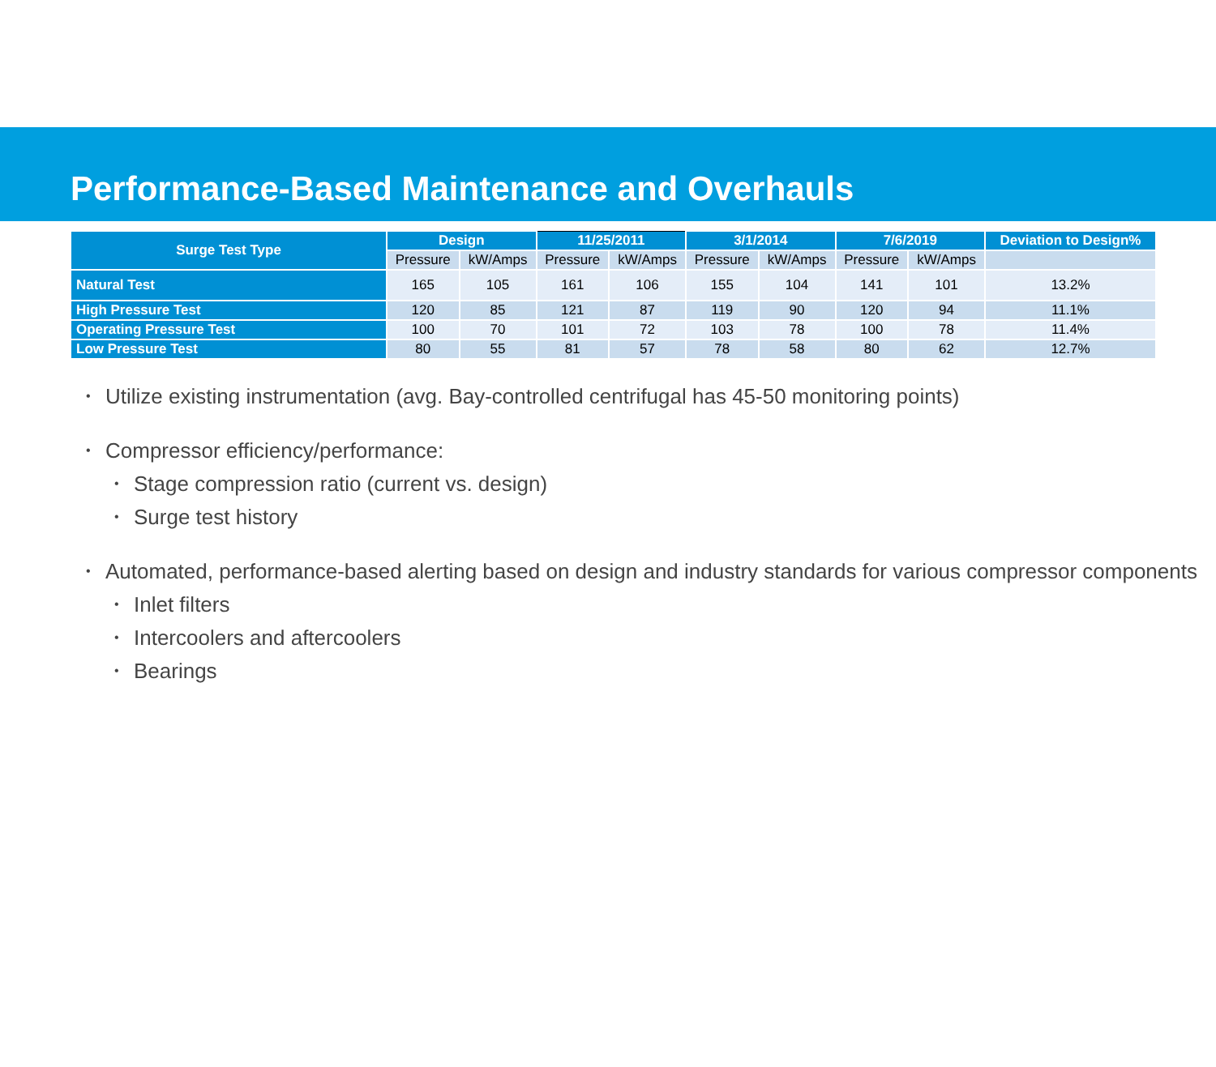Performance-Based Maintenance and Overhauls
| Surge Test Type | Design | | 11/25/2011 | | 3/1/2014 | | 7/6/2019 | | Deviation to Design% |
| --- | --- | --- | --- | --- | --- | --- | --- | --- | --- |
| | Pressure | kW/Amps | Pressure | kW/Amps | Pressure | kW/Amps | Pressure | kW/Amps | |
| Natural Test | 165 | 105 | 161 | 106 | 155 | 104 | 141 | 101 | 13.2% |
| High Pressure Test | 120 | 85 | 121 | 87 | 119 | 90 | 120 | 94 | 11.1% |
| Operating Pressure Test | 100 | 70 | 101 | 72 | 103 | 78 | 100 | 78 | 11.4% |
| Low Pressure Test | 80 | 55 | 81 | 57 | 78 | 58 | 80 | 62 | 12.7% |
Utilize existing instrumentation (avg. Bay-controlled centrifugal has 45-50 monitoring points)
Compressor efficiency/performance:
Stage compression ratio (current vs. design)
Surge test history
Automated, performance-based alerting based on design and industry standards for various compressor components
Inlet filters
Intercoolers and aftercoolers
Bearings